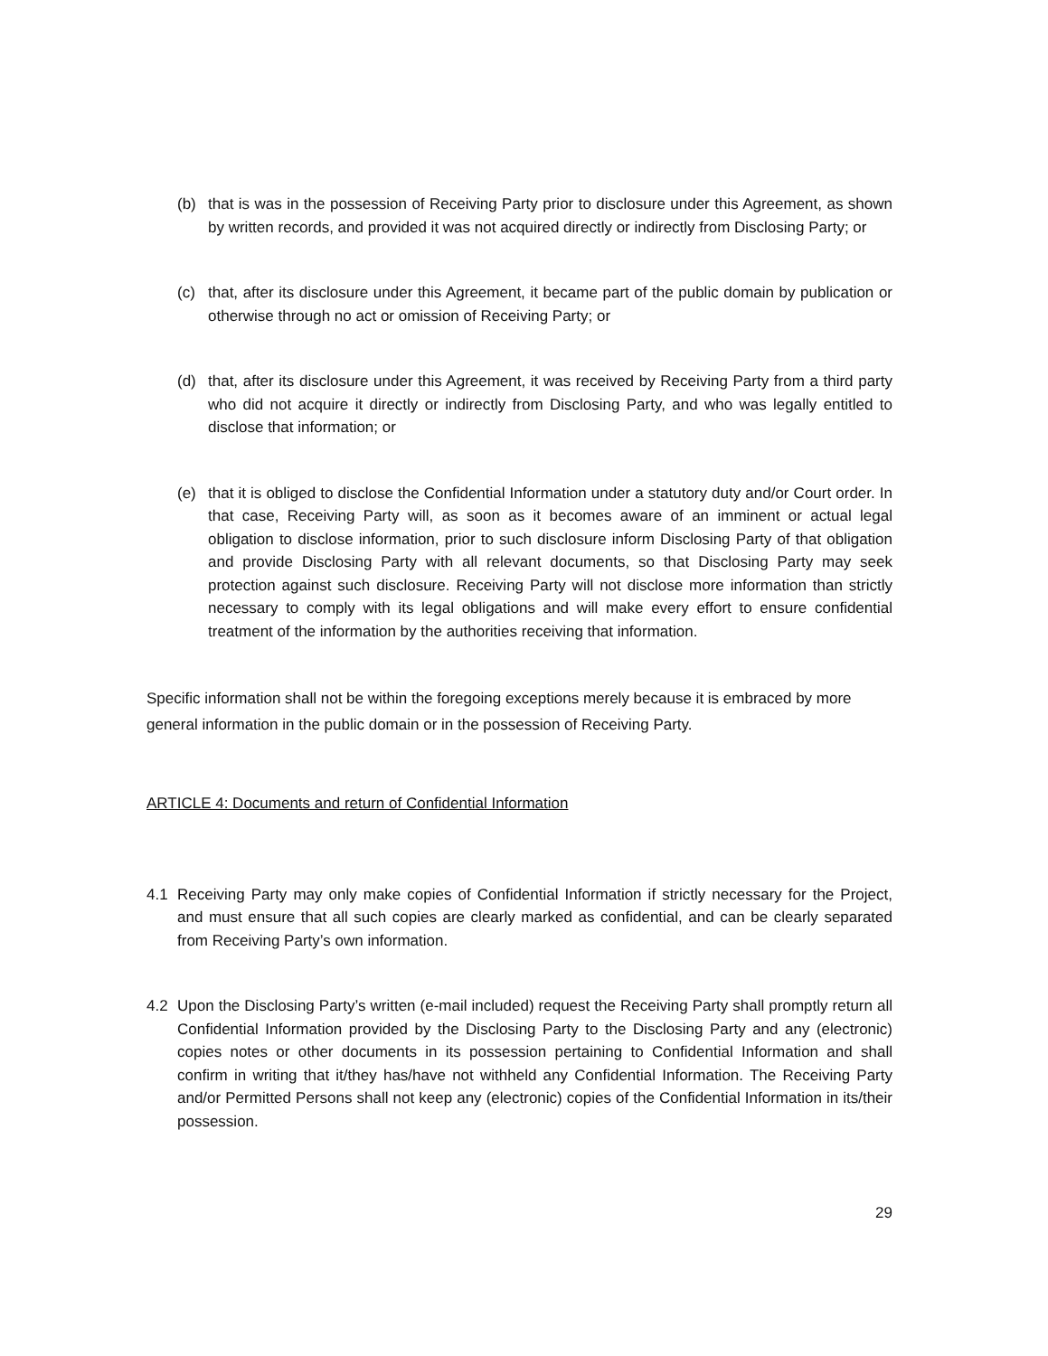(b) that is was in the possession of Receiving Party prior to disclosure under this Agreement, as shown by written records, and provided it was not acquired directly or indirectly from Disclosing Party; or
(c) that, after its disclosure under this Agreement, it became part of the public domain by publication or otherwise through no act or omission of Receiving Party; or
(d) that, after its disclosure under this Agreement, it was received by Receiving Party from a third party who did not acquire it directly or indirectly from Disclosing Party, and who was legally entitled to disclose that information; or
(e) that it is obliged to disclose the Confidential Information under a statutory duty and/or Court order. In that case, Receiving Party will, as soon as it becomes aware of an imminent or actual legal obligation to disclose information, prior to such disclosure inform Disclosing Party of that obligation and provide Disclosing Party with all relevant documents, so that Disclosing Party may seek protection against such disclosure. Receiving Party will not disclose more information than strictly necessary to comply with its legal obligations and will make every effort to ensure confidential treatment of the information by the authorities receiving that information.
Specific information shall not be within the foregoing exceptions merely because it is embraced by more general information in the public domain or in the possession of Receiving Party.
ARTICLE 4: Documents and return of Confidential Information
4.1 Receiving Party may only make copies of Confidential Information if strictly necessary for the Project, and must ensure that all such copies are clearly marked as confidential, and can be clearly separated from Receiving Party’s own information.
4.2 Upon the Disclosing Party’s written (e-mail included) request the Receiving Party shall promptly return all Confidential Information provided by the Disclosing Party to the Disclosing Party and any (electronic) copies notes or other documents in its possession pertaining to Confidential Information and shall confirm in writing that it/they has/have not withheld any Confidential Information. The Receiving Party and/or Permitted Persons shall not keep any (electronic) copies of the Confidential Information in its/their possession.
29